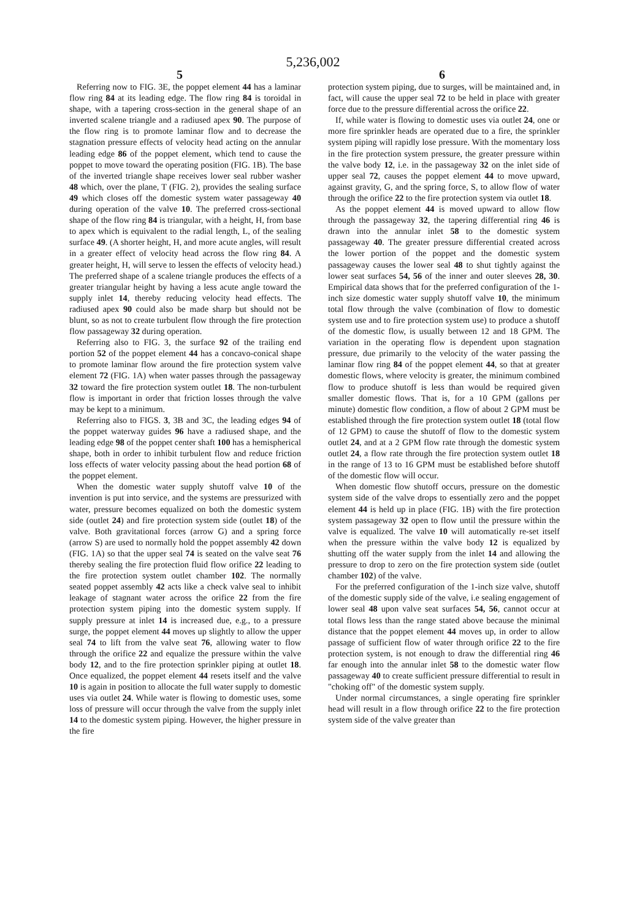5,236,002
5 6
Referring now to FIG. 3E, the poppet element 44 has a laminar flow ring 84 at its leading edge. The flow ring 84 is toroidal in shape, with a tapering cross-section in the general shape of an inverted scalene triangle and a radiused apex 90. The purpose of the flow ring is to promote laminar flow and to decrease the stagnation pressure effects of velocity head acting on the annular leading edge 86 of the poppet element, which tend to cause the poppet to move toward the operating position (FIG. 1B). The base of the inverted triangle shape receives lower seal rubber washer 48 which, over the plane, T (FIG. 2), provides the sealing surface 49 which closes off the domestic system water passageway 40 during operation of the valve 10. The preferred cross-sectional shape of the flow ring 84 is triangular, with a height, H, from base to apex which is equivalent to the radial length, L, of the sealing surface 49. (A shorter height, H, and more acute angles, will result in a greater effect of velocity head across the flow ring 84. A greater height, H, will serve to lessen the effects of velocity head.) The preferred shape of a scalene triangle produces the effects of a greater triangular height by having a less acute angle toward the supply inlet 14, thereby reducing velocity head effects. The radiused apex 90 could also be made sharp but should not be blunt, so as not to create turbulent flow through the fire protection flow passageway 32 during operation.
Referring also to FIG. 3, the surface 92 of the trailing end portion 52 of the poppet element 44 has a concavo-conical shape to promote laminar flow around the fire protection system valve element 72 (FIG. 1A) when water passes through the passageway 32 toward the fire protection system outlet 18. The non-turbulent flow is important in order that friction losses through the valve may be kept to a minimum.
Referring also to FIGS. 3, 3B and 3C, the leading edges 94 of the poppet waterway guides 96 have a radiused shape, and the leading edge 98 of the poppet center shaft 100 has a hemispherical shape, both in order to inhibit turbulent flow and reduce friction loss effects of water velocity passing about the head portion 68 of the poppet element.
When the domestic water supply shutoff valve 10 of the invention is put into service, and the systems are pressurized with water, pressure becomes equalized on both the domestic system side (outlet 24) and fire protection system side (outlet 18) of the valve. Both gravitational forces (arrow G) and a spring force (arrow S) are used to normally hold the poppet assembly 42 down (FIG. 1A) so that the upper seal 74 is seated on the valve seat 76 thereby sealing the fire protection fluid flow orifice 22 leading to the fire protection system outlet chamber 102. The normally seated poppet assembly 42 acts like a check valve seal to inhibit leakage of stagnant water across the orifice 22 from the fire protection system piping into the domestic system supply. If supply pressure at inlet 14 is increased due, e.g., to a pressure surge, the poppet element 44 moves up slightly to allow the upper seal 74 to lift from the valve seat 76, allowing water to flow through the orifice 22 and equalize the pressure within the valve body 12, and to the fire protection sprinkler piping at outlet 18. Once equalized, the poppet element 44 resets itself and the valve 10 is again in position to allocate the full water supply to domestic uses via outlet 24. While water is flowing to domestic uses, some loss of pressure will occur through the valve from the supply inlet 14 to the domestic system piping. However, the higher pressure in the fire
protection system piping, due to surges, will be maintained and, in fact, will cause the upper seal 72 to be held in place with greater force due to the pressure differential across the orifice 22.
If, while water is flowing to domestic uses via outlet 24, one or more fire sprinkler heads are operated due to a fire, the sprinkler system piping will rapidly lose pressure. With the momentary loss in the fire protection system pressure, the greater pressure within the valve body 12, i.e. in the passageway 32 on the inlet side of upper seal 72, causes the poppet element 44 to move upward, against gravity, G, and the spring force, S, to allow flow of water through the orifice 22 to the fire protection system via outlet 18.
As the poppet element 44 is moved upward to allow flow through the passageway 32, the tapering differential ring 46 is drawn into the annular inlet 58 to the domestic system passageway 40. The greater pressure differential created across the lower portion of the poppet and the domestic system passageway causes the lower seal 48 to shut tightly against the lower seat surfaces 54, 56 of the inner and outer sleeves 28, 30. Empirical data shows that for the preferred configuration of the 1-inch size domestic water supply shutoff valve 10, the minimum total flow through the valve (combination of flow to domestic system use and to fire protection system use) to produce a shutoff of the domestic flow, is usually between 12 and 18 GPM. The variation in the operating flow is dependent upon stagnation pressure, due primarily to the velocity of the water passing the laminar flow ring 84 of the poppet element 44, so that at greater domestic flows, where velocity is greater, the minimum combined flow to produce shutoff is less than would be required given smaller domestic flows. That is, for a 10 GPM (gallons per minute) domestic flow condition, a flow of about 2 GPM must be established through the fire protection system outlet 18 (total flow of 12 GPM) to cause the shutoff of flow to the domestic system outlet 24, and at a 2 GPM flow rate through the domestic system outlet 24, a flow rate through the fire protection system outlet 18 in the range of 13 to 16 GPM must be established before shutoff of the domestic flow will occur.
When domestic flow shutoff occurs, pressure on the domestic system side of the valve drops to essentially zero and the poppet element 44 is held up in place (FIG. 1B) with the fire protection system passageway 32 open to flow until the pressure within the valve is equalized. The valve 10 will automatically re-set itself when the pressure within the valve body 12 is equalized by shutting off the water supply from the inlet 14 and allowing the pressure to drop to zero on the fire protection system side (outlet chamber 102) of the valve.
For the preferred configuration of the 1-inch size valve, shutoff of the domestic supply side of the valve, i.e sealing engagement of lower seal 48 upon valve seat surfaces 54, 56, cannot occur at total flows less than the range stated above because the minimal distance that the poppet element 44 moves up, in order to allow passage of sufficient flow of water through orifice 22 to the fire protection system, is not enough to draw the differential ring 46 far enough into the annular inlet 58 to the domestic water flow passageway 40 to create sufficient pressure differential to result in "choking off" of the domestic system supply.
Under normal circumstances, a single operating fire sprinkler head will result in a flow through orifice 22 to the fire protection system side of the valve greater than